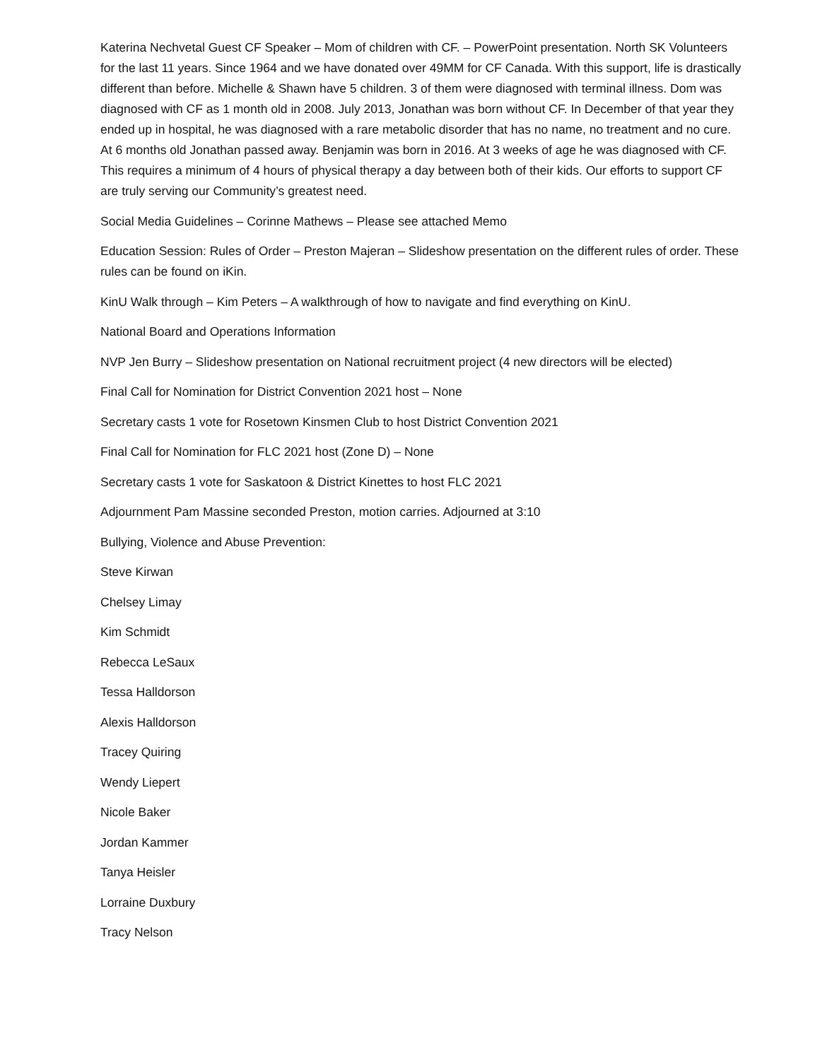Katerina Nechvetal Guest CF Speaker – Mom of children with CF. – PowerPoint presentation. North SK Volunteers for the last 11 years. Since 1964 and we have donated over 49MM for CF Canada. With this support, life is drastically different than before. Michelle & Shawn have 5 children. 3 of them were diagnosed with terminal illness. Dom was diagnosed with CF as 1 month old in 2008. July 2013, Jonathan was born without CF. In December of that year they ended up in hospital, he was diagnosed with a rare metabolic disorder that has no name, no treatment and no cure. At 6 months old Jonathan passed away. Benjamin was born in 2016. At 3 weeks of age he was diagnosed with CF. This requires a minimum of 4 hours of physical therapy a day between both of their kids. Our efforts to support CF are truly serving our Community’s greatest need.
Social Media Guidelines – Corinne Mathews – Please see attached Memo
Education Session: Rules of Order – Preston Majeran – Slideshow presentation on the different rules of order. These rules can be found on iKin.
KinU Walk through – Kim Peters – A walkthrough of how to navigate and find everything on KinU.
National Board and Operations Information
NVP Jen Burry – Slideshow presentation on National recruitment project (4 new directors will be elected)
Final Call for Nomination for District Convention 2021 host – None
Secretary casts 1 vote for Rosetown Kinsmen Club to host District Convention 2021
Final Call for Nomination for FLC 2021 host (Zone D) – None
Secretary casts 1 vote for Saskatoon & District Kinettes to host FLC 2021
Adjournment Pam Massine seconded Preston, motion carries. Adjourned at 3:10
Bullying, Violence and Abuse Prevention:
Steve Kirwan
Chelsey Limay
Kim Schmidt
Rebecca LeSaux
Tessa Halldorson
Alexis Halldorson
Tracey Quiring
Wendy Liepert
Nicole Baker
Jordan Kammer
Tanya Heisler
Lorraine Duxbury
Tracy Nelson